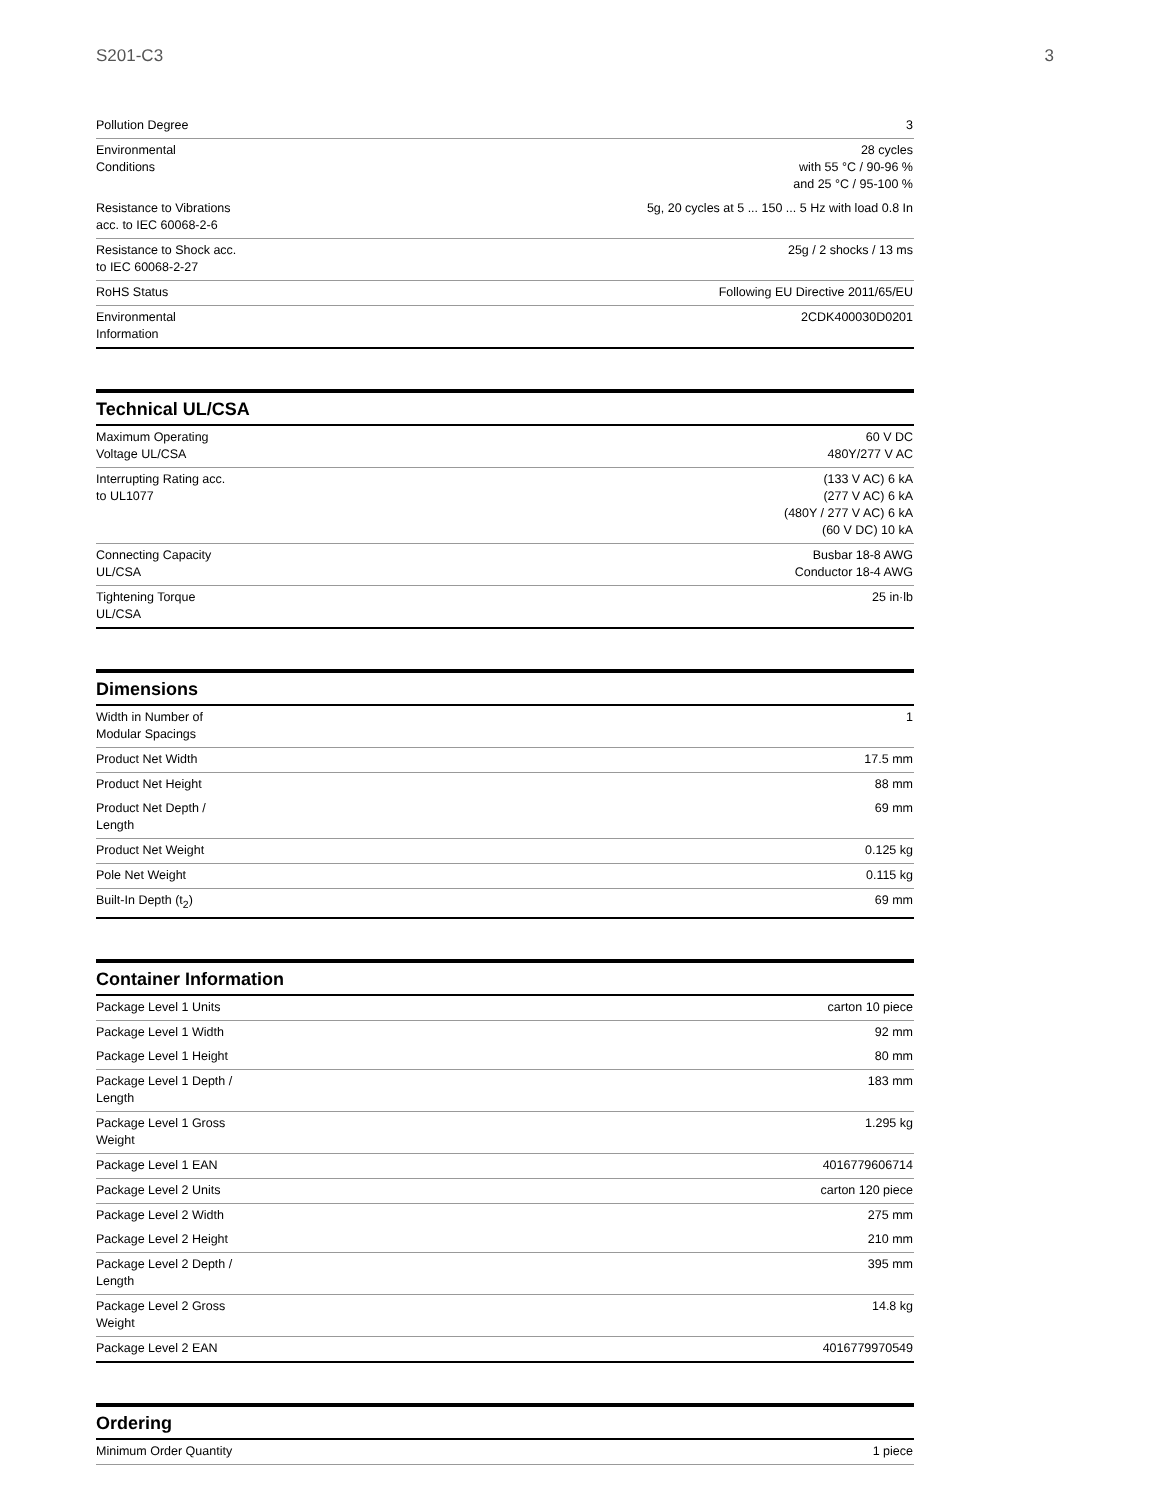S201-C3 3
| Pollution Degree | 3 |
| Environmental Conditions | 28 cycles with 55 °C / 90-96 % and 25 °C / 95-100 % |
| Resistance to Vibrations acc. to IEC 60068-2-6 | 5g, 20 cycles at 5 ... 150 ... 5 Hz with load 0.8 In |
| Resistance to Shock acc. to IEC 60068-2-27 | 25g / 2 shocks / 13 ms |
| RoHS Status | Following EU Directive 2011/65/EU |
| Environmental Information | 2CDK400030D0201 |
Technical UL/CSA
| Maximum Operating Voltage UL/CSA | 60 V DC 480Y/277 V AC |
| Interrupting Rating acc. to UL1077 | (133 V AC) 6 kA (277 V AC) 6 kA (480Y / 277 V AC) 6 kA (60 V DC) 10 kA |
| Connecting Capacity UL/CSA | Busbar 18-8 AWG Conductor 18-4 AWG |
| Tightening Torque UL/CSA | 25 in·lb |
Dimensions
| Width in Number of Modular Spacings | 1 |
| Product Net Width | 17.5 mm |
| Product Net Height | 88 mm |
| Product Net Depth / Length | 69 mm |
| Product Net Weight | 0.125 kg |
| Pole Net Weight | 0.115 kg |
| Built-In Depth (t<sub>2</sub>) | 69 mm |
Container Information
| Package Level 1 Units | carton 10 piece |
| Package Level 1 Width | 92 mm |
| Package Level 1 Height | 80 mm |
| Package Level 1 Depth / Length | 183 mm |
| Package Level 1 Gross Weight | 1.295 kg |
| Package Level 1 EAN | 4016779606714 |
| Package Level 2 Units | carton 120 piece |
| Package Level 2 Width | 275 mm |
| Package Level 2 Height | 210 mm |
| Package Level 2 Depth / Length | 395 mm |
| Package Level 2 Gross Weight | 14.8 kg |
| Package Level 2 EAN | 4016779970549 |
Ordering
| Minimum Order Quantity | 1 piece |